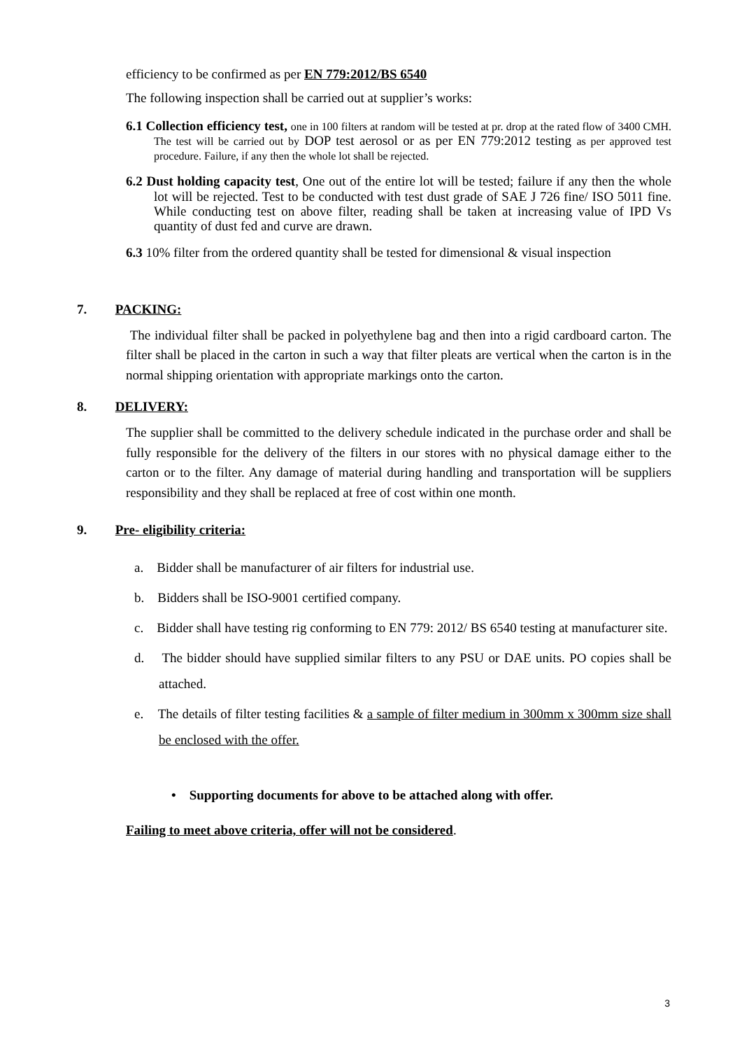efficiency to be confirmed as per EN 779:2012/BS 6540
The following inspection shall be carried out at supplier’s works:
6.1 Collection efficiency test, one in 100 filters at random will be tested at pr. drop at the rated flow of 3400 CMH. The test will be carried out by DOP test aerosol or as per EN 779:2012 testing as per approved test procedure. Failure, if any then the whole lot shall be rejected.
6.2 Dust holding capacity test, One out of the entire lot will be tested; failure if any then the whole lot will be rejected. Test to be conducted with test dust grade of SAE J 726 fine/ ISO 5011 fine. While conducting test on above filter, reading shall be taken at increasing value of IPD Vs quantity of dust fed and curve are drawn.
6.3 10% filter from the ordered quantity shall be tested for dimensional & visual inspection
7. PACKING:
The individual filter shall be packed in polyethylene bag and then into a rigid cardboard carton. The filter shall be placed in the carton in such a way that filter pleats are vertical when the carton is in the normal shipping orientation with appropriate markings onto the carton.
8. DELIVERY:
The supplier shall be committed to the delivery schedule indicated in the purchase order and shall be fully responsible for the delivery of the filters in our stores with no physical damage either to the carton or to the filter. Any damage of material during handling and transportation will be suppliers responsibility and they shall be replaced at free of cost within one month.
9. Pre- eligibility criteria:
a. Bidder shall be manufacturer of air filters for industrial use.
b. Bidders shall be ISO-9001 certified company.
c. Bidder shall have testing rig conforming to EN 779: 2012/ BS 6540 testing at manufacturer site.
d. The bidder should have supplied similar filters to any PSU or DAE units. PO copies shall be attached.
e. The details of filter testing facilities & a sample of filter medium in 300mm x 300mm size shall be enclosed with the offer.
• Supporting documents for above to be attached along with offer.
Failing to meet above criteria, offer will not be considered.
3